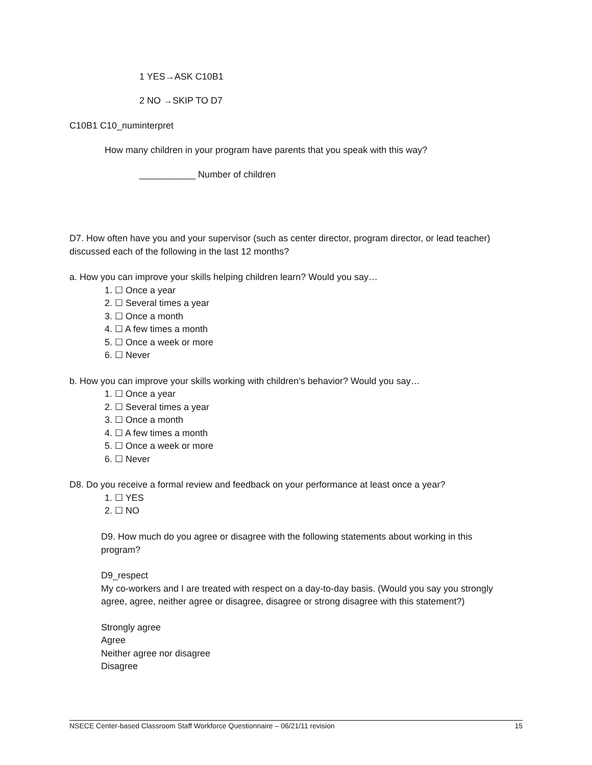1 YES→ASK C10B1
2 NO →SKIP TO D7
C10B1 C10_numinterpret
How many children in your program have parents that you speak with this way?
___________ Number of children
D7. How often have you and your supervisor (such as center director, program director, or lead teacher) discussed each of the following in the last 12 months?
a. How you can improve your skills helping children learn? Would you say…
1. ☐ Once a year
2. ☐ Several times a year
3. ☐ Once a month
4. ☐ A few times a month
5. ☐ Once a week or more
6. ☐ Never
b. How you can improve your skills working with children’s behavior? Would you say…
1. ☐ Once a year
2. ☐ Several times a year
3. ☐ Once a month
4. ☐ A few times a month
5. ☐ Once a week or more
6. ☐ Never
D8. Do you receive a formal review and feedback on your performance at least once a year?
1. ☐ YES
2. ☐ NO
D9. How much do you agree or disagree with the following statements about working in this program?
D9_respect
My co-workers and I are treated with respect on a day-to-day basis. (Would you say you strongly agree, agree, neither agree or disagree, disagree or strong disagree with this statement?)
Strongly agree
Agree
Neither agree nor disagree
Disagree
NSECE Center-based Classroom Staff Workforce Questionnaire – 06/21/11 revision 15